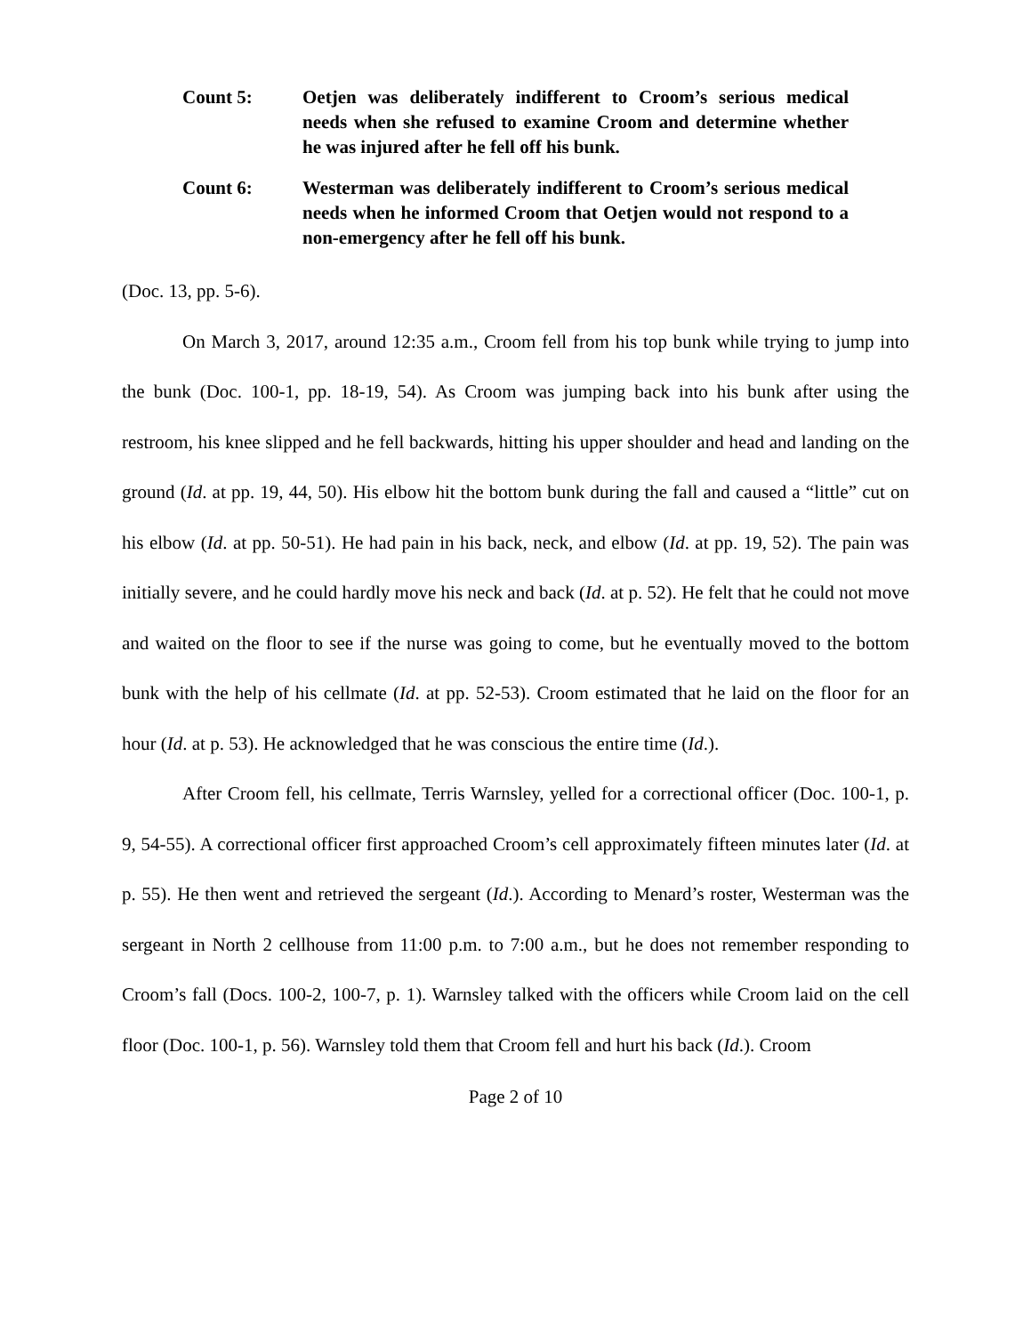Count 5: Oetjen was deliberately indifferent to Croom’s serious medical needs when she refused to examine Croom and determine whether he was injured after he fell off his bunk.
Count 6: Westerman was deliberately indifferent to Croom’s serious medical needs when he informed Croom that Oetjen would not respond to a non-emergency after he fell off his bunk.
(Doc. 13, pp. 5-6).
On March 3, 2017, around 12:35 a.m., Croom fell from his top bunk while trying to jump into the bunk (Doc. 100-1, pp. 18-19, 54). As Croom was jumping back into his bunk after using the restroom, his knee slipped and he fell backwards, hitting his upper shoulder and head and landing on the ground (Id. at pp. 19, 44, 50). His elbow hit the bottom bunk during the fall and caused a “little” cut on his elbow (Id. at pp. 50-51). He had pain in his back, neck, and elbow (Id. at pp. 19, 52). The pain was initially severe, and he could hardly move his neck and back (Id. at p. 52). He felt that he could not move and waited on the floor to see if the nurse was going to come, but he eventually moved to the bottom bunk with the help of his cellmate (Id. at pp. 52-53). Croom estimated that he laid on the floor for an hour (Id. at p. 53). He acknowledged that he was conscious the entire time (Id.).
After Croom fell, his cellmate, Terris Warnsley, yelled for a correctional officer (Doc. 100-1, p. 9, 54-55). A correctional officer first approached Croom’s cell approximately fifteen minutes later (Id. at p. 55). He then went and retrieved the sergeant (Id.). According to Menard’s roster, Westerman was the sergeant in North 2 cellhouse from 11:00 p.m. to 7:00 a.m., but he does not remember responding to Croom’s fall (Docs. 100-2, 100-7, p. 1). Warnsley talked with the officers while Croom laid on the cell floor (Doc. 100-1, p. 56). Warnsley told them that Croom fell and hurt his back (Id.). Croom
Page 2 of 10